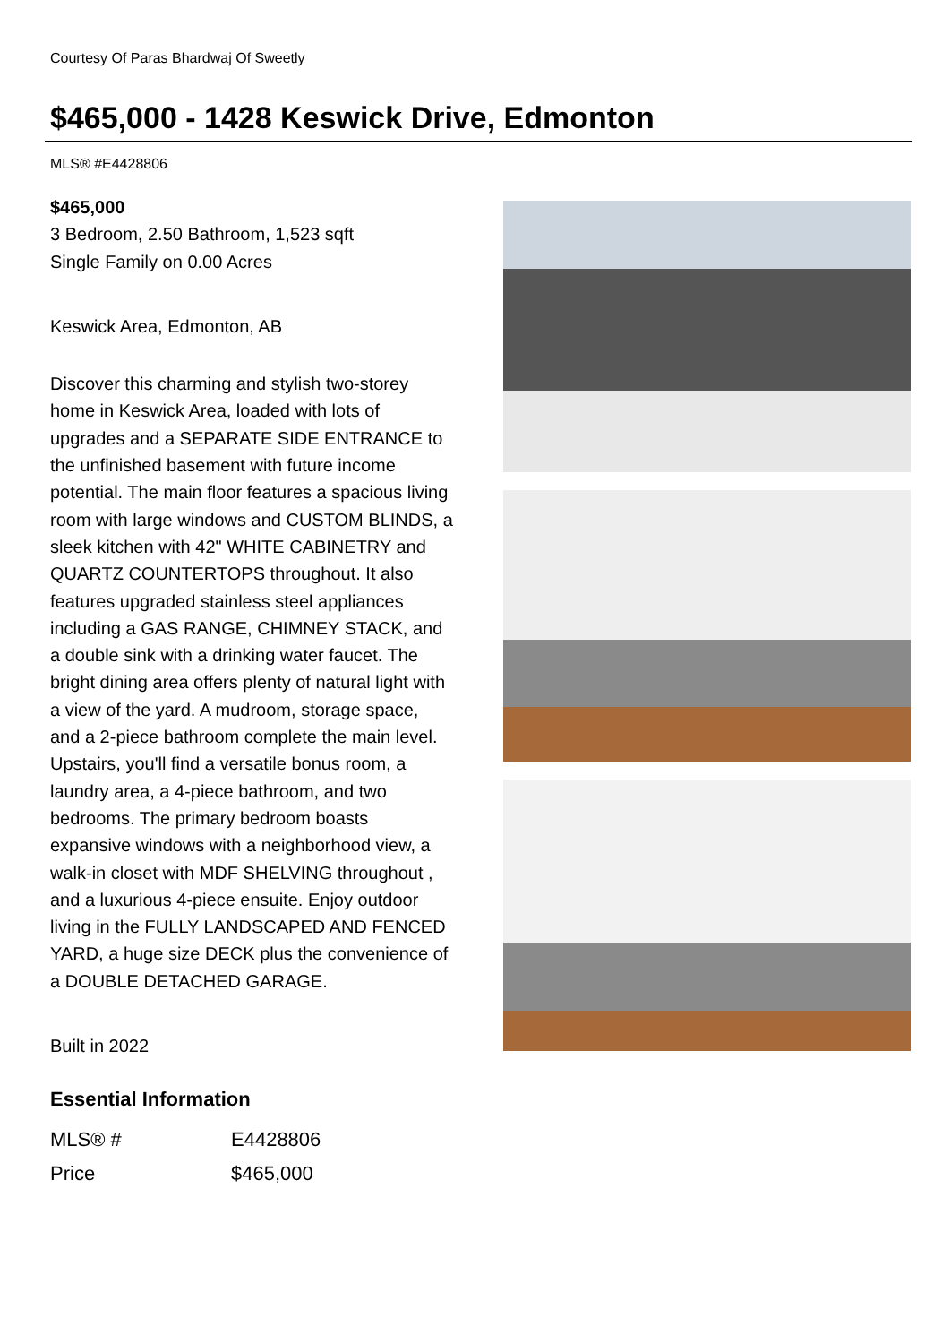Courtesy Of Paras Bhardwaj Of Sweetly
$465,000 - 1428 Keswick Drive, Edmonton
MLS® #E4428806
$465,000
3 Bedroom, 2.50 Bathroom, 1,523 sqft
Single Family on 0.00 Acres
Keswick Area, Edmonton, AB
Discover this charming and stylish two-storey home in Keswick Area, loaded with lots of upgrades and a SEPARATE SIDE ENTRANCE to the unfinished basement with future income potential. The main floor features a spacious living room with large windows and CUSTOM BLINDS, a sleek kitchen with 42" WHITE CABINETRY and QUARTZ COUNTERTOPS throughout. It also features upgraded stainless steel appliances including a GAS RANGE, CHIMNEY STACK, and a double sink with a drinking water faucet. The bright dining area offers plenty of natural light with a view of the yard. A mudroom, storage space, and a 2-piece bathroom complete the main level. Upstairs, you'll find a versatile bonus room, a laundry area, a 4-piece bathroom, and two bedrooms. The primary bedroom boasts expansive windows with a neighborhood view, a walk-in closet with MDF SHELVING throughout , and a luxurious 4-piece ensuite. Enjoy outdoor living in the FULLY LANDSCAPED AND FENCED YARD, a huge size DECK plus the convenience of a DOUBLE DETACHED GARAGE.
Built in 2022
Essential Information
| MLS® # | E4428806 |
| Price | $465,000 |